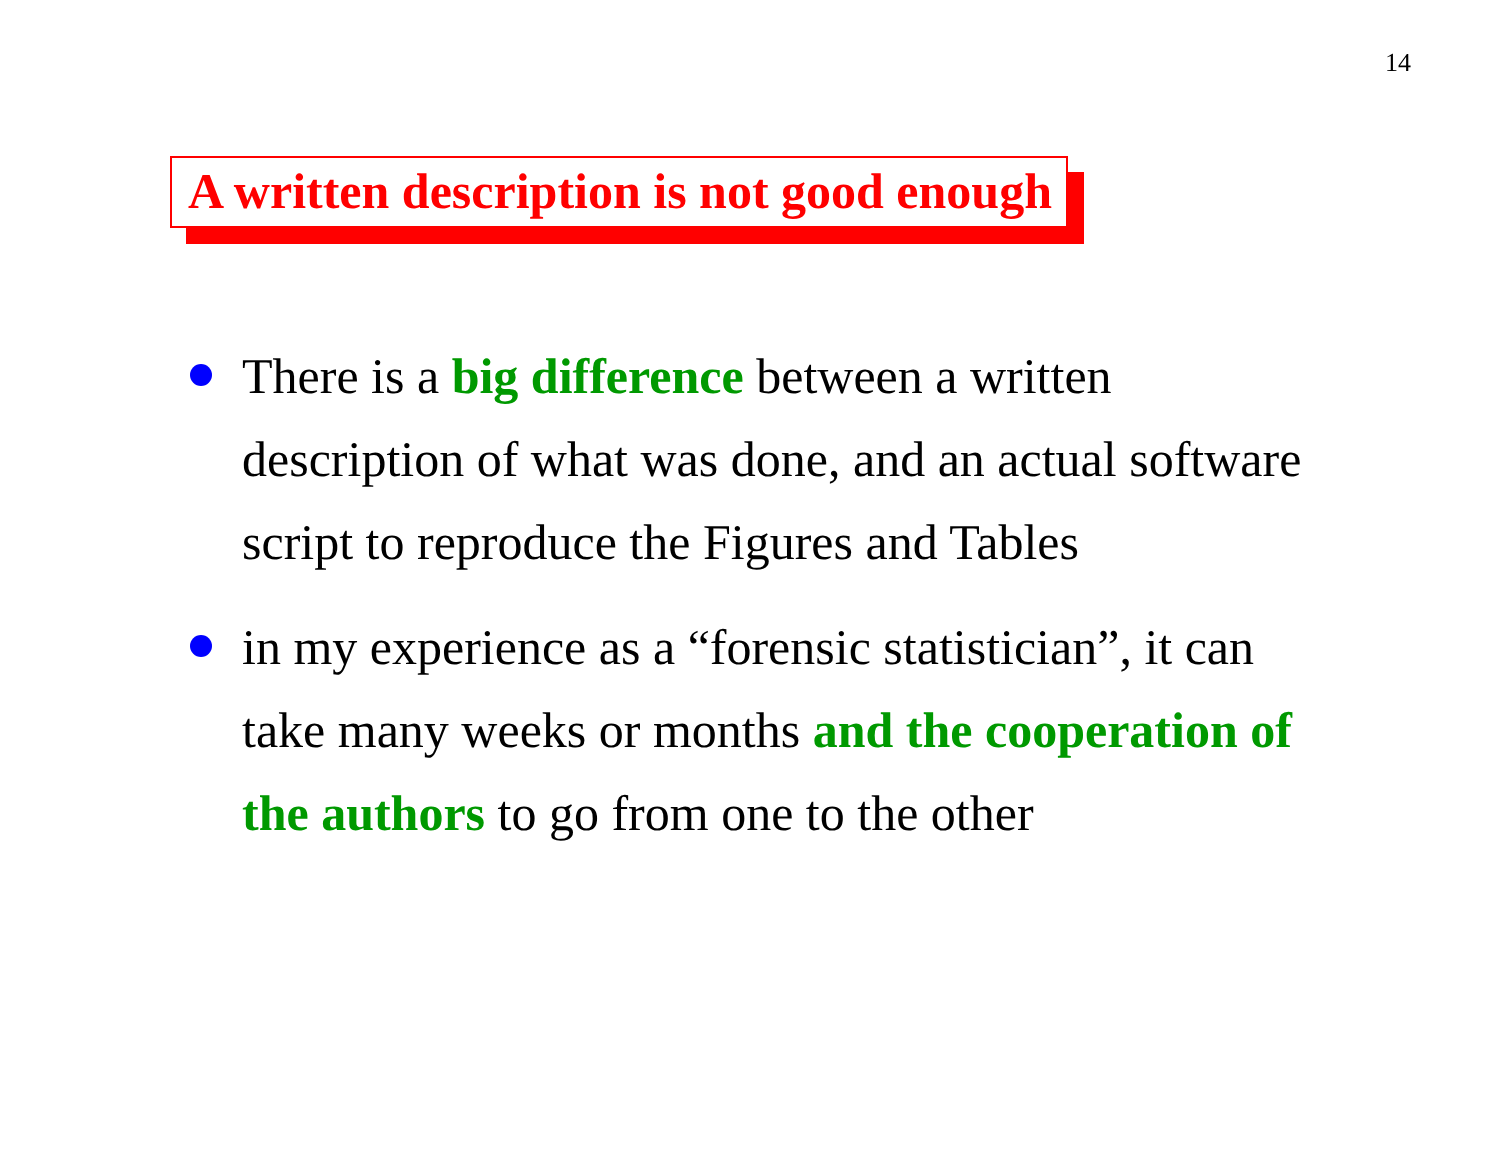14
A written description is not good enough
There is a big difference between a written description of what was done, and an actual software script to reproduce the Figures and Tables
in my experience as a “forensic statistician”, it can take many weeks or months and the cooperation of the authors to go from one to the other